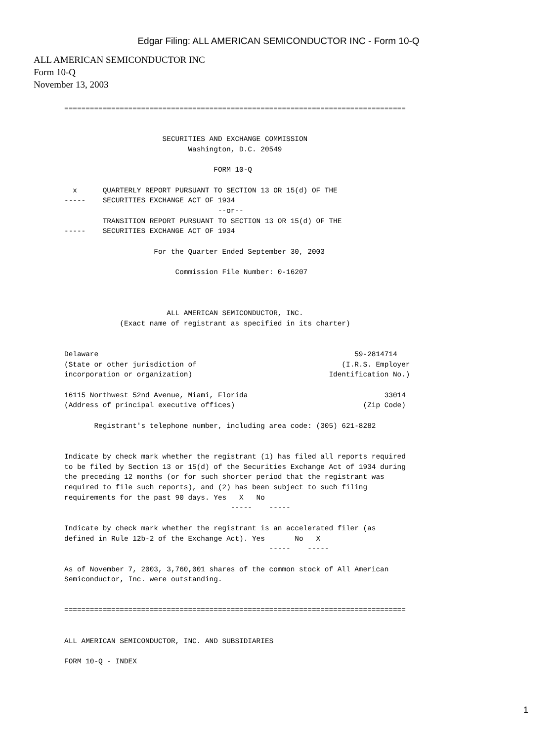Edgar Filing: ALL AMERICAN SEMICONDUCTOR INC - Form 10-Q
ALL AMERICAN SEMICONDUCTOR INC
Form 10-Q
November 13, 2003
================================================================================


                       SECURITIES AND EXCHANGE COMMISSION
                             Washington, D.C. 20549

                                   FORM 10-Q

  x      QUARTERLY REPORT PURSUANT TO SECTION 13 OR 15(d) OF THE
-----    SECURITIES EXCHANGE ACT OF 1934
                                    --or--
         TRANSITION REPORT PURSUANT TO SECTION 13 OR 15(d) OF THE
-----    SECURITIES EXCHANGE ACT OF 1934

                     For the Quarter Ended September 30, 2003

                          Commission File Number: 0-16207



                        ALL AMERICAN SEMICONDUCTOR, INC.
             (Exact name of registrant as specified in its charter)


Delaware                                                            59-2814714
(State or other jurisdiction of                                  (I.R.S. Employer
incorporation or organization)                                Identification No.)

16115 Northwest 52nd Avenue, Miami, Florida                                33014
(Address of principal executive offices)                              (Zip Code)

       Registrant's telephone number, including area code: (305) 621-8282


Indicate by check mark whether the registrant (1) has filed all reports required
to be filed by Section 13 or 15(d) of the Securities Exchange Act of 1934 during
the preceding 12 months (or for such shorter period that the registrant was
required to file such reports), and (2) has been subject to such filing
requirements for the past 90 days. Yes   X   No
                                       -----    -----

Indicate by check mark whether the registrant is an accelerated filer (as
defined in Rule 12b-2 of the Exchange Act). Yes       No   X
                                                -----    -----

As of November 7, 2003, 3,760,001 shares of the common stock of All American
Semiconductor, Inc. were outstanding.


================================================================================


ALL AMERICAN SEMICONDUCTOR, INC. AND SUBSIDIARIES

FORM 10-Q - INDEX
1